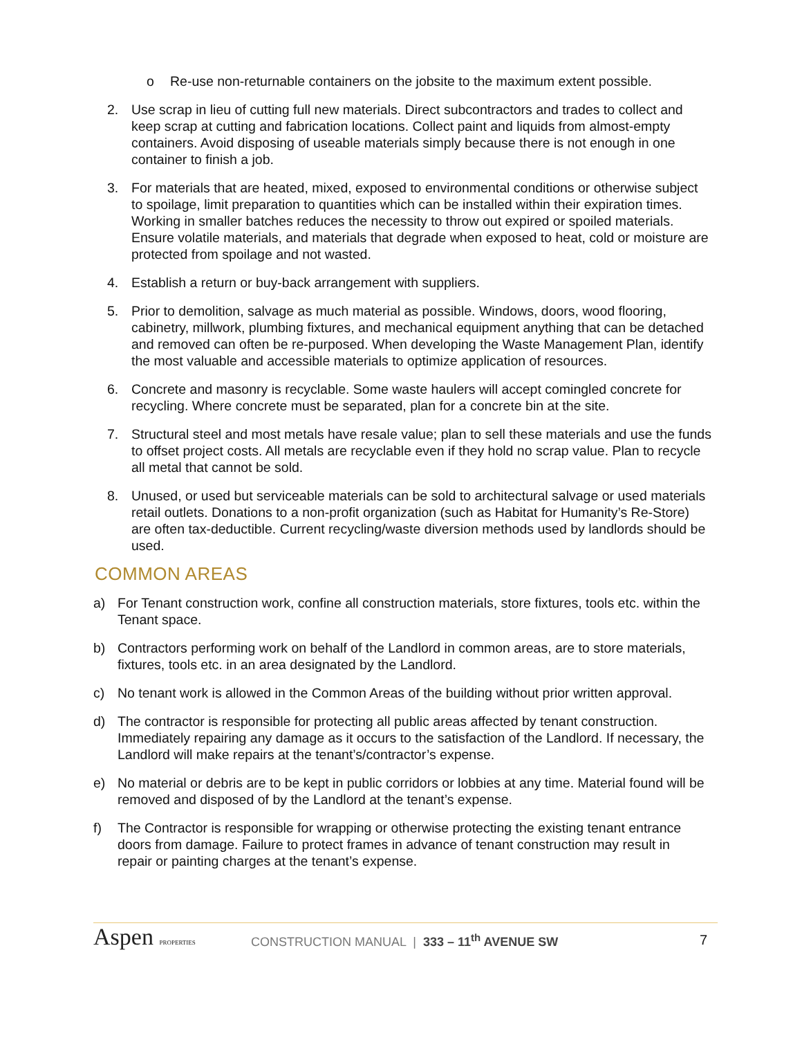o Re-use non-returnable containers on the jobsite to the maximum extent possible.
2. Use scrap in lieu of cutting full new materials. Direct subcontractors and trades to collect and keep scrap at cutting and fabrication locations. Collect paint and liquids from almost-empty containers. Avoid disposing of useable materials simply because there is not enough in one container to finish a job.
3. For materials that are heated, mixed, exposed to environmental conditions or otherwise subject to spoilage, limit preparation to quantities which can be installed within their expiration times. Working in smaller batches reduces the necessity to throw out expired or spoiled materials. Ensure volatile materials, and materials that degrade when exposed to heat, cold or moisture are protected from spoilage and not wasted.
4. Establish a return or buy-back arrangement with suppliers.
5. Prior to demolition, salvage as much material as possible. Windows, doors, wood flooring, cabinetry, millwork, plumbing fixtures, and mechanical equipment anything that can be detached and removed can often be re-purposed. When developing the Waste Management Plan, identify the most valuable and accessible materials to optimize application of resources.
6. Concrete and masonry is recyclable. Some waste haulers will accept comingled concrete for recycling. Where concrete must be separated, plan for a concrete bin at the site.
7. Structural steel and most metals have resale value; plan to sell these materials and use the funds to offset project costs. All metals are recyclable even if they hold no scrap value. Plan to recycle all metal that cannot be sold.
8. Unused, or used but serviceable materials can be sold to architectural salvage or used materials retail outlets. Donations to a non-profit organization (such as Habitat for Humanity’s Re-Store) are often tax-deductible. Current recycling/waste diversion methods used by landlords should be used.
COMMON AREAS
a) For Tenant construction work, confine all construction materials, store fixtures, tools etc. within the Tenant space.
b) Contractors performing work on behalf of the Landlord in common areas, are to store materials, fixtures, tools etc. in an area designated by the Landlord.
c) No tenant work is allowed in the Common Areas of the building without prior written approval.
d) The contractor is responsible for protecting all public areas affected by tenant construction. Immediately repairing any damage as it occurs to the satisfaction of the Landlord. If necessary, the Landlord will make repairs at the tenant’s/contractor’s expense.
e) No material or debris are to be kept in public corridors or lobbies at any time. Material found will be removed and disposed of by the Landlord at the tenant’s expense.
f) The Contractor is responsible for wrapping or otherwise protecting the existing tenant entrance doors from damage. Failure to protect frames in advance of tenant construction may result in repair or painting charges at the tenant’s expense.
Aspen PROPERTIES
CONSTRUCTION MANUAL | 333 – 11<sup>th</sup> AVENUE SW
7